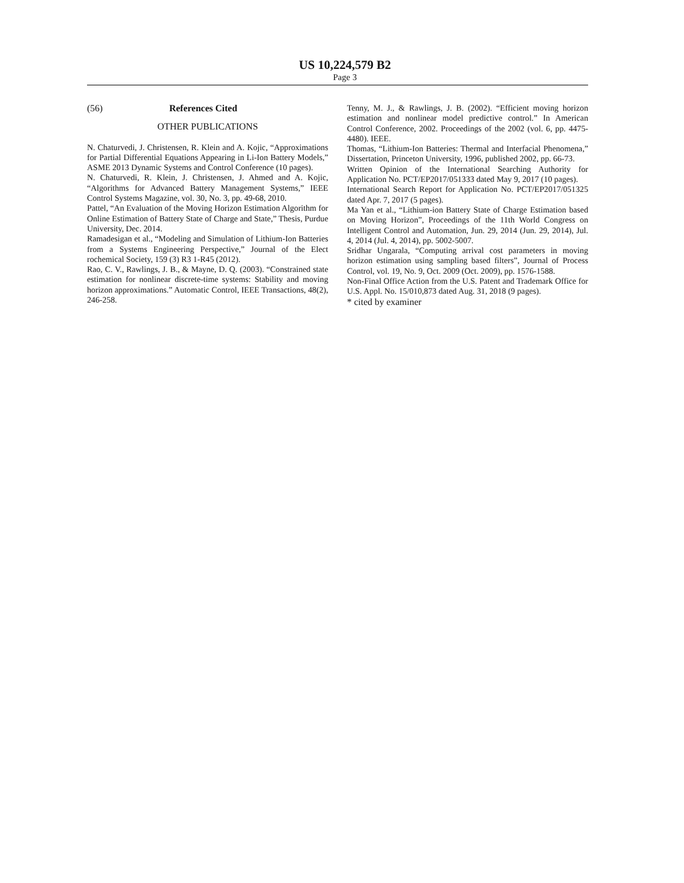US 10,224,579 B2
Page 3
(56) References Cited
OTHER PUBLICATIONS
N. Chaturvedi, J. Christensen, R. Klein and A. Kojic, “Approximations for Partial Differential Equations Appearing in Li-Ion Battery Models,” ASME 2013 Dynamic Systems and Control Conference (10 pages).
N. Chaturvedi, R. Klein, J. Christensen, J. Ahmed and A. Kojic, “Algorithms for Advanced Battery Management Systems,” IEEE Control Systems Magazine, vol. 30, No. 3, pp. 49-68, 2010.
Pattel, “An Evaluation of the Moving Horizon Estimation Algorithm for Online Estimation of Battery State of Charge and State,” Thesis, Purdue University, Dec. 2014.
Ramadesigan et al., “Modeling and Simulation of Lithium-Ion Batteries from a Systems Engineering Perspective,” Journal of the Elect rochemical Society, 159 (3) R3 1-R45 (2012).
Rao, C. V., Rawlings, J. B., & Mayne, D. Q. (2003). “Constrained state estimation for nonlinear discrete-time systems: Stability and moving horizon approximations.” Automatic Control, IEEE Transactions, 48(2), 246-258.
Tenny, M. J., & Rawlings, J. B. (2002). “Efficient moving horizon estimation and nonlinear model predictive control.” In American Control Conference, 2002. Proceedings of the 2002 (vol. 6, pp. 4475-4480). IEEE.
Thomas, “Lithium-Ion Batteries: Thermal and Interfacial Phenomena,” Dissertation, Princeton University, 1996, published 2002, pp. 66-73.
Written Opinion of the International Searching Authority for Application No. PCT/EP2017/051333 dated May 9, 2017 (10 pages).
International Search Report for Application No. PCT/EP2017/051325 dated Apr. 7, 2017 (5 pages).
Ma Yan et al., “Lithium-ion Battery State of Charge Estimation based on Moving Horizon”, Proceedings of the 11th World Congress on Intelligent Control and Automation, Jun. 29, 2014 (Jun. 29, 2014), Jul. 4, 2014 (Jul. 4, 2014), pp. 5002-5007.
Sridhar Ungarala, “Computing arrival cost parameters in moving horizon estimation using sampling based filters”, Journal of Process Control, vol. 19, No. 9, Oct. 2009 (Oct. 2009), pp. 1576-1588.
Non-Final Office Action from the U.S. Patent and Trademark Office for U.S. Appl. No. 15/010,873 dated Aug. 31, 2018 (9 pages).
* cited by examiner